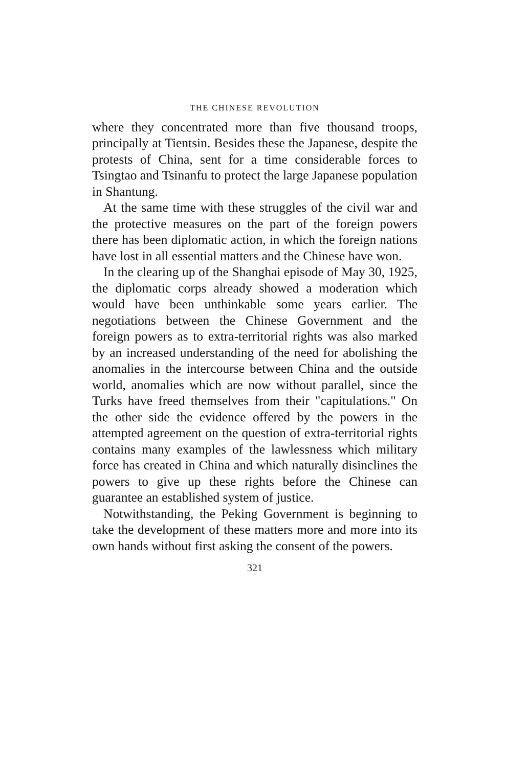THE CHINESE REVOLUTION
where they concentrated more than five thousand troops, principally at Tientsin. Besides these the Japanese, despite the protests of China, sent for a time considerable forces to Tsingtao and Tsinanfu to protect the large Japanese population in Shantung.
At the same time with these struggles of the civil war and the protective measures on the part of the foreign powers there has been diplomatic action, in which the foreign nations have lost in all essential matters and the Chinese have won.
In the clearing up of the Shanghai episode of May 30, 1925, the diplomatic corps already showed a moderation which would have been unthinkable some years earlier. The negotiations between the Chinese Government and the foreign powers as to extra-territorial rights was also marked by an increased understanding of the need for abolishing the anomalies in the intercourse between China and the outside world, anomalies which are now without parallel, since the Turks have freed themselves from their "capitulations." On the other side the evidence offered by the powers in the attempted agreement on the question of extra-territorial rights contains many examples of the lawlessness which military force has created in China and which naturally disinclines the powers to give up these rights before the Chinese can guarantee an established system of justice.
Notwithstanding, the Peking Government is beginning to take the development of these matters more and more into its own hands without first asking the consent of the powers.
321